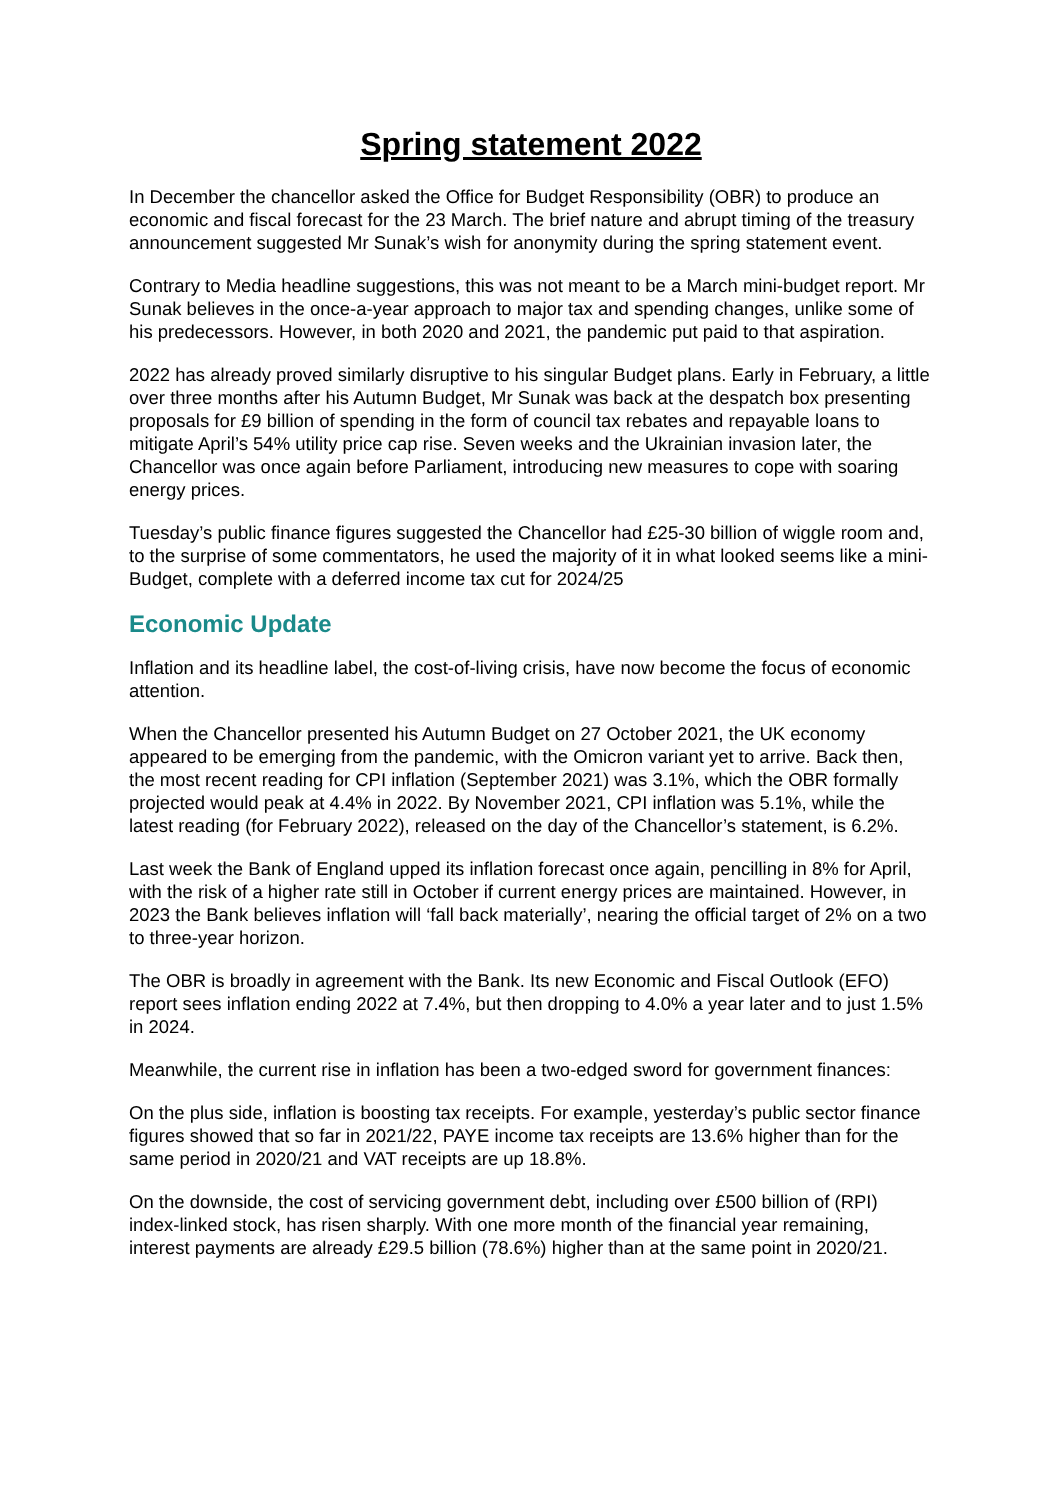Spring statement 2022
In December the chancellor asked the Office for Budget Responsibility (OBR) to produce an economic and fiscal forecast for the 23 March. The brief nature and abrupt timing of the treasury announcement suggested Mr Sunak’s wish for anonymity during the spring statement event.
Contrary to Media headline suggestions, this was not meant to be a March mini-budget report. Mr Sunak believes in the once-a-year approach to major tax and spending changes, unlike some of his predecessors. However, in both 2020 and 2021, the pandemic put paid to that aspiration.
2022 has already proved similarly disruptive to his singular Budget plans. Early in February, a little over three months after his Autumn Budget, Mr Sunak was back at the despatch box presenting proposals for £9 billion of spending in the form of council tax rebates and repayable loans to mitigate April’s 54% utility price cap rise. Seven weeks and the Ukrainian invasion later, the Chancellor was once again before Parliament, introducing new measures to cope with soaring energy prices.
Tuesday’s public finance figures suggested the Chancellor had £25-30 billion of wiggle room and, to the surprise of some commentators, he used the majority of it in what looked seems like a mini-Budget, complete with a deferred income tax cut for 2024/25
Economic Update
Inflation and its headline label, the cost-of-living crisis, have now become the focus of economic attention.
When the Chancellor presented his Autumn Budget on 27 October 2021, the UK economy appeared to be emerging from the pandemic, with the Omicron variant yet to arrive. Back then, the most recent reading for CPI inflation (September 2021) was 3.1%, which the OBR formally projected would peak at 4.4% in 2022. By November 2021, CPI inflation was 5.1%, while the latest reading (for February 2022), released on the day of the Chancellor’s statement, is 6.2%.
Last week the Bank of England upped its inflation forecast once again, pencilling in 8% for April, with the risk of a higher rate still in October if current energy prices are maintained. However, in 2023 the Bank believes inflation will ‘fall back materially’, nearing the official target of 2% on a two to three-year horizon.
The OBR is broadly in agreement with the Bank. Its new Economic and Fiscal Outlook (EFO) report sees inflation ending 2022 at 7.4%, but then dropping to 4.0% a year later and to just 1.5% in 2024.
Meanwhile, the current rise in inflation has been a two-edged sword for government finances:
On the plus side, inflation is boosting tax receipts. For example, yesterday’s public sector finance figures showed that so far in 2021/22, PAYE income tax receipts are 13.6% higher than for the same period in 2020/21 and VAT receipts are up 18.8%.
On the downside, the cost of servicing government debt, including over £500 billion of (RPI) index-linked stock, has risen sharply. With one more month of the financial year remaining, interest payments are already £29.5 billion (78.6%) higher than at the same point in 2020/21.